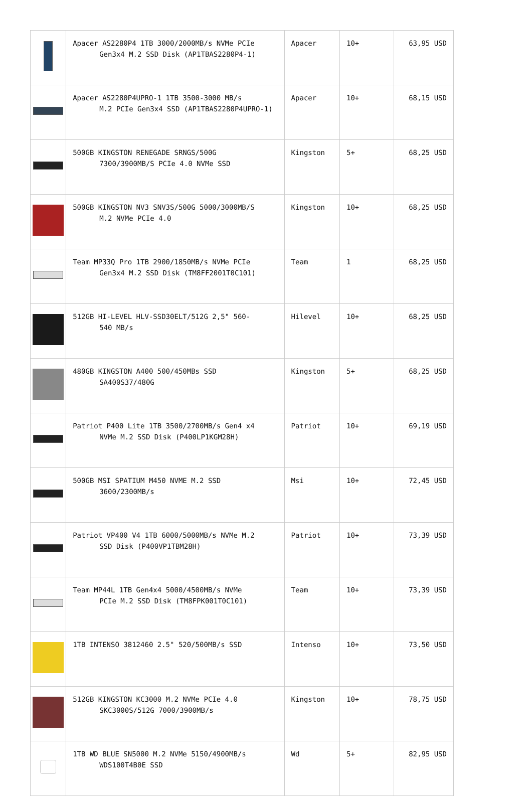| | Apacer AS2280P4 1TB 3000/2000MB/s NVMe PCIe Gen3x4 M.2 SSD Disk (AP1TBAS2280P4-1) | Apacer | 10+ | 63,95 USD |
| | Apacer AS2280P4UPRO-1 1TB 3500-3000 MB/s M.2 PCIe Gen3x4 SSD (AP1TBAS2280P4UPRO-1) | Apacer | 10+ | 68,15 USD |
| | 500GB KINGSTON RENEGADE SRNGS/500G 7300/3900MB/S PCIe 4.0 NVMe SSD | Kingston | 5+ | 68,25 USD |
| | 500GB KINGSTON NV3 SNV3S/500G 5000/3000MB/S M.2 NVMe PCIe 4.0 | Kingston | 10+ | 68,25 USD |
| | Team MP33Q Pro 1TB 2900/1850MB/s NVMe PCIe Gen3x4 M.2 SSD Disk (TM8FF2001T0C101) | Team | 1 | 68,25 USD |
| | 512GB HI-LEVEL HLV-SSD30ELT/512G 2,5" 560- 540 MB/s | Hilevel | 10+ | 68,25 USD |
| | 480GB KINGSTON A400 500/450MBs SSD SA400S37/480G | Kingston | 5+ | 68,25 USD |
| | Patriot P400 Lite 1TB 3500/2700MB/s Gen4 x4 NVMe M.2 SSD Disk (P400LP1KGM28H) | Patriot | 10+ | 69,19 USD |
| | 500GB MSI SPATIUM M450 NVME M.2 SSD 3600/2300MB/s | Msi | 10+ | 72,45 USD |
| | Patriot VP400 V4 1TB 6000/5000MB/s NVMe M.2 SSD Disk (P400VP1TBM28H) | Patriot | 10+ | 73,39 USD |
| | Team MP44L 1TB Gen4x4 5000/4500MB/s NVMe PCIe M.2 SSD Disk (TM8FPK001T0C101) | Team | 10+ | 73,39 USD |
| | 1TB INTENSO 3812460 2.5" 520/500MB/s SSD | Intenso | 10+ | 73,50 USD |
| | 512GB KINGSTON KC3000 M.2 NVMe PCIe 4.0 SKC3000S/512G 7000/3900MB/s | Kingston | 10+ | 78,75 USD |
| | 1TB WD BLUE SN5000 M.2 NVMe 5150/4900MB/s WDS100T4B0E SSD | Wd | 5+ | 82,95 USD |